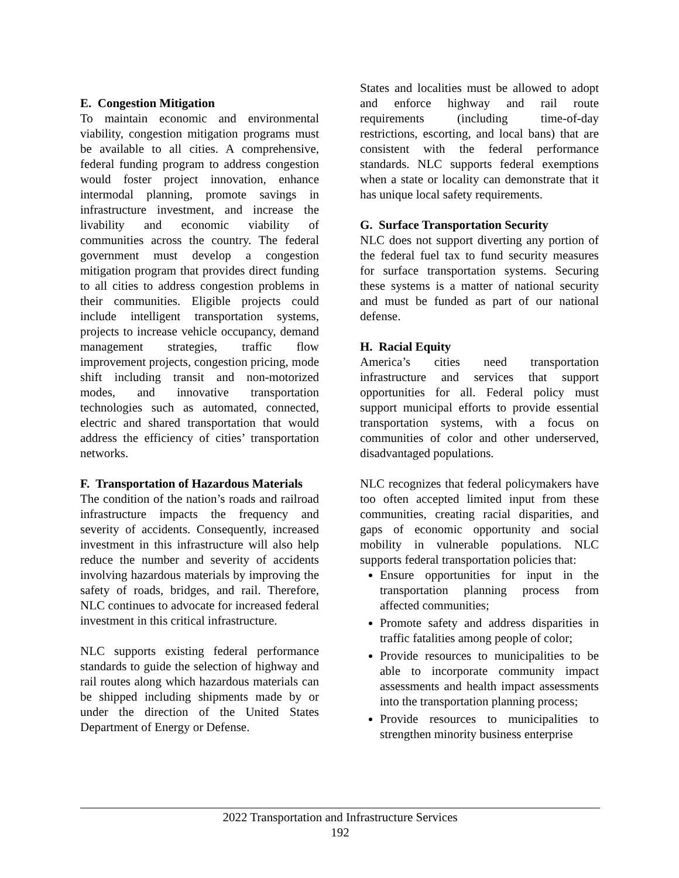E. Congestion Mitigation
To maintain economic and environmental viability, congestion mitigation programs must be available to all cities. A comprehensive, federal funding program to address congestion would foster project innovation, enhance intermodal planning, promote savings in infrastructure investment, and increase the livability and economic viability of communities across the country. The federal government must develop a congestion mitigation program that provides direct funding to all cities to address congestion problems in their communities. Eligible projects could include intelligent transportation systems, projects to increase vehicle occupancy, demand management strategies, traffic flow improvement projects, congestion pricing, mode shift including transit and non-motorized modes, and innovative transportation technologies such as automated, connected, electric and shared transportation that would address the efficiency of cities’ transportation networks.
F. Transportation of Hazardous Materials
The condition of the nation’s roads and railroad infrastructure impacts the frequency and severity of accidents. Consequently, increased investment in this infrastructure will also help reduce the number and severity of accidents involving hazardous materials by improving the safety of roads, bridges, and rail. Therefore, NLC continues to advocate for increased federal investment in this critical infrastructure.
NLC supports existing federal performance standards to guide the selection of highway and rail routes along which hazardous materials can be shipped including shipments made by or under the direction of the United States Department of Energy or Defense.
States and localities must be allowed to adopt and enforce highway and rail route requirements (including time-of-day restrictions, escorting, and local bans) that are consistent with the federal performance standards. NLC supports federal exemptions when a state or locality can demonstrate that it has unique local safety requirements.
G. Surface Transportation Security
NLC does not support diverting any portion of the federal fuel tax to fund security measures for surface transportation systems. Securing these systems is a matter of national security and must be funded as part of our national defense.
H. Racial Equity
America’s cities need transportation infrastructure and services that support opportunities for all. Federal policy must support municipal efforts to provide essential transportation systems, with a focus on communities of color and other underserved, disadvantaged populations.
NLC recognizes that federal policymakers have too often accepted limited input from these communities, creating racial disparities, and gaps of economic opportunity and social mobility in vulnerable populations. NLC supports federal transportation policies that:
Ensure opportunities for input in the transportation planning process from affected communities;
Promote safety and address disparities in traffic fatalities among people of color;
Provide resources to municipalities to be able to incorporate community impact assessments and health impact assessments into the transportation planning process;
Provide resources to municipalities to strengthen minority business enterprise
2022 Transportation and Infrastructure Services
192